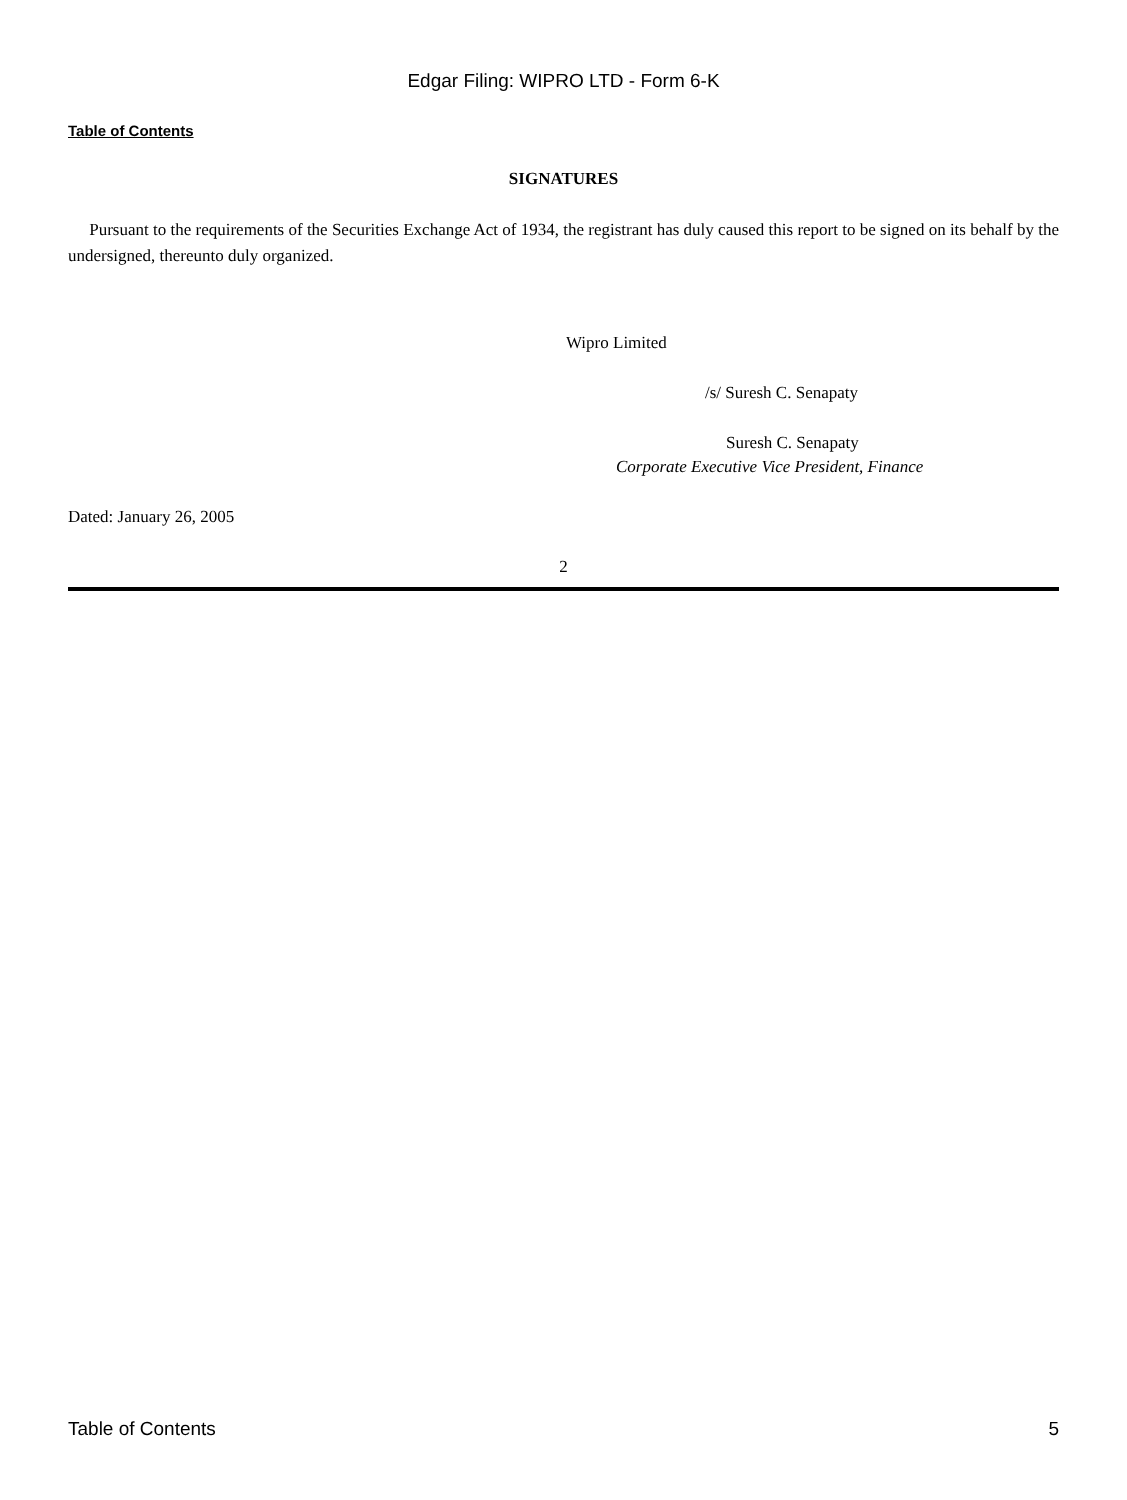Edgar Filing: WIPRO LTD - Form 6-K
Table of Contents
SIGNATURES
Pursuant to the requirements of the Securities Exchange Act of 1934, the registrant has duly caused this report to be signed on its behalf by the undersigned, thereunto duly organized.
Wipro Limited
/s/ Suresh C. Senapaty
Suresh C. Senapaty
Corporate Executive Vice President, Finance
Dated: January 26, 2005
2
Table of Contents 5